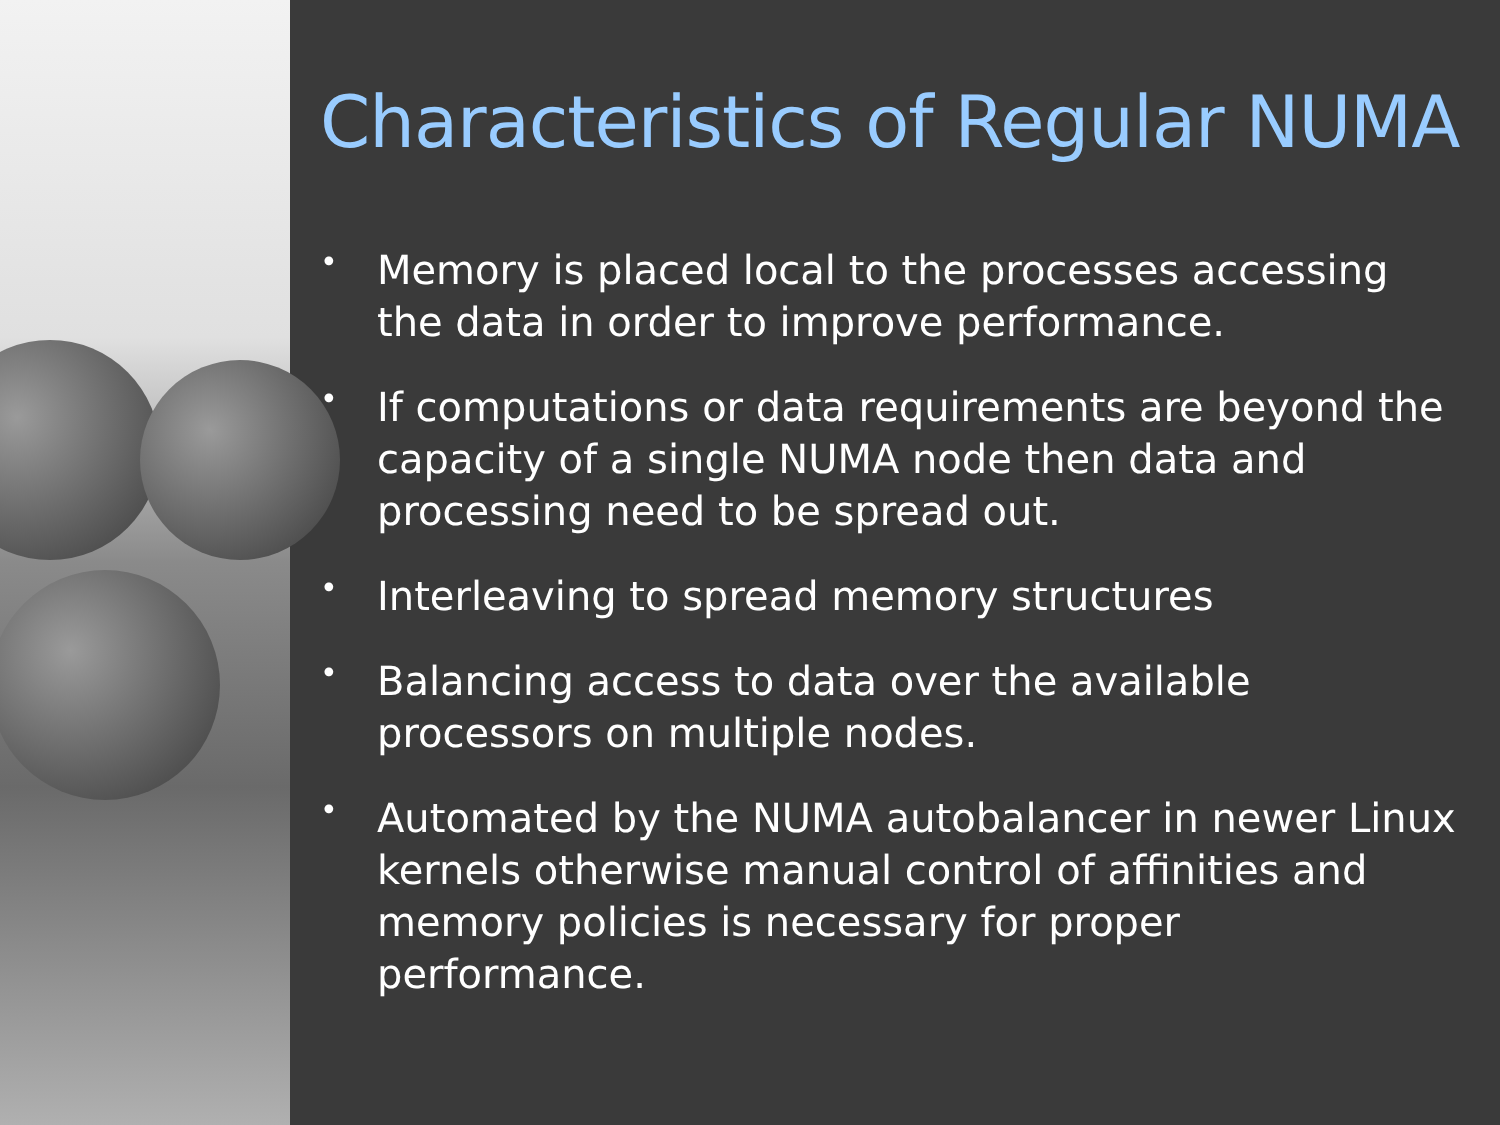Characteristics of Regular NUMA
• Memory is placed local to the processes accessing the data in order to improve performance.
• If computations or data requirements are beyond the capacity of a single NUMA node then data and processing need to be spread out.
• Interleaving to spread memory structures
• Balancing access to data over the available processors on multiple nodes.
• Automated by the NUMA autobalancer in newer Linux kernels otherwise manual control of affinities and memory policies is necessary for proper performance.